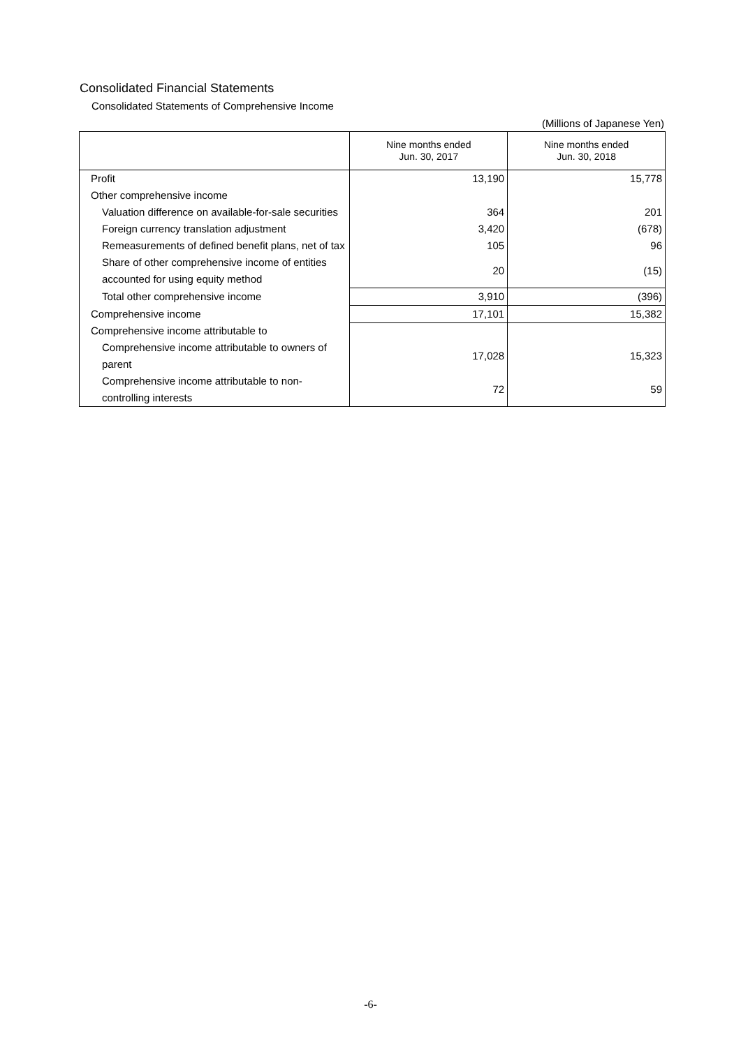Consolidated Financial Statements
Consolidated Statements of Comprehensive Income
(Millions of Japanese Yen)
| | Nine months ended Jun. 30, 2017 | Nine months ended Jun. 30, 2018 |
| --- | --- | --- |
| Profit | 13,190 | 15,778 |
| Other comprehensive income | | |
| Valuation difference on available-for-sale securities | 364 | 201 |
| Foreign currency translation adjustment | 3,420 | (678) |
| Remeasurements of defined benefit plans, net of tax | 105 | 96 |
| Share of other comprehensive income of entities accounted for using equity method | 20 | (15) |
| Total other comprehensive income | 3,910 | (396) |
| Comprehensive income | 17,101 | 15,382 |
| Comprehensive income attributable to | | |
| Comprehensive income attributable to owners of parent | 17,028 | 15,323 |
| Comprehensive income attributable to non-controlling interests | 72 | 59 |
-6-